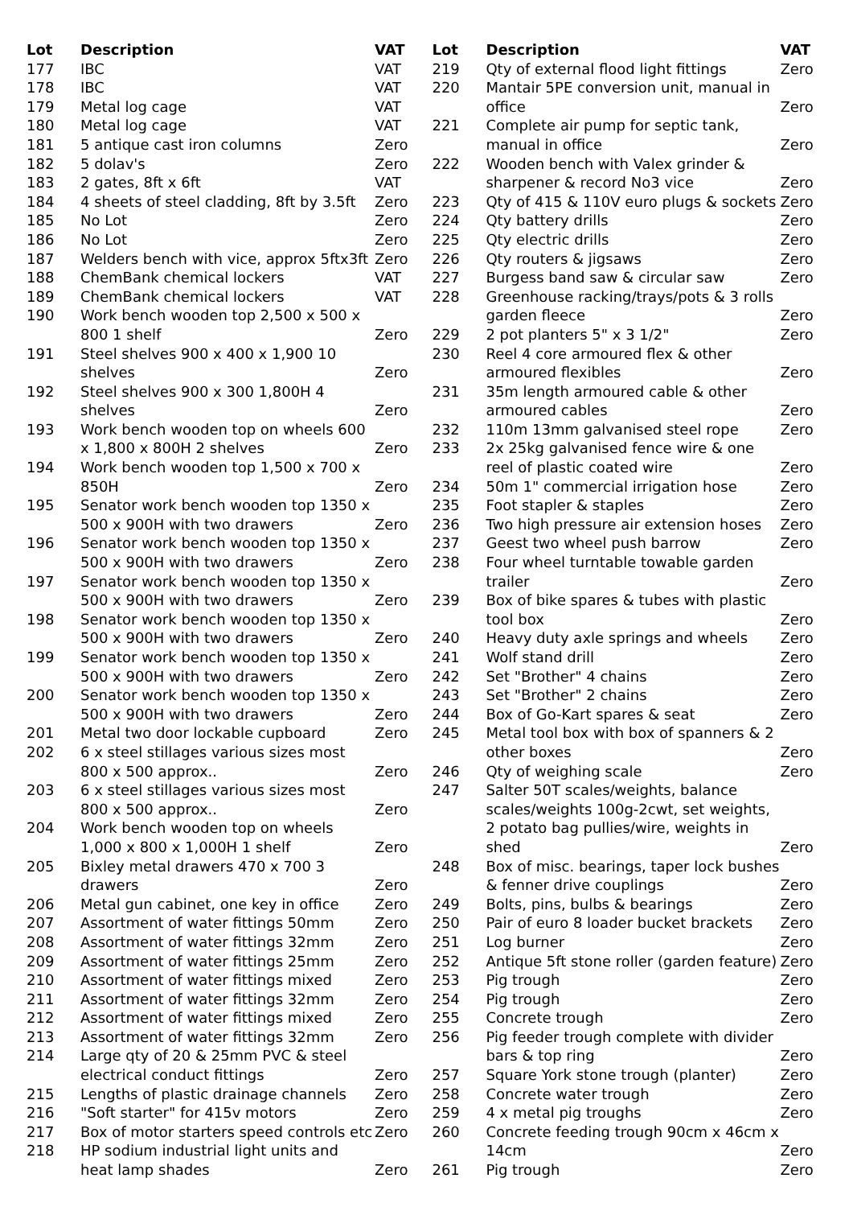| Lot | Description | VAT |
| --- | --- | --- |
| 177 | IBC | VAT |
| 178 | IBC | VAT |
| 179 | Metal log cage | VAT |
| 180 | Metal log cage | VAT |
| 181 | 5 antique cast iron columns | Zero |
| 182 | 5 dolav's | Zero |
| 183 | 2 gates, 8ft x 6ft | VAT |
| 184 | 4 sheets of steel cladding, 8ft by 3.5ft | Zero |
| 185 | No Lot | Zero |
| 186 | No Lot | Zero |
| 187 | Welders bench with vice, approx 5ftx3ft | Zero |
| 188 | ChemBank chemical lockers | VAT |
| 189 | ChemBank chemical lockers | VAT |
| 190 | Work bench wooden top 2,500 x 500 x 800 1 shelf | Zero |
| 191 | Steel shelves 900 x 400 x 1,900 10 shelves | Zero |
| 192 | Steel shelves 900 x 300 1,800H 4 shelves | Zero |
| 193 | Work bench wooden top on wheels 600 x 1,800 x 800H 2 shelves | Zero |
| 194 | Work bench wooden top 1,500 x 700 x 850H | Zero |
| 195 | Senator work bench wooden top 1350 x 500 x 900H with two drawers | Zero |
| 196 | Senator work bench wooden top 1350 x 500 x 900H with two drawers | Zero |
| 197 | Senator work bench wooden top 1350 x 500 x 900H with two drawers | Zero |
| 198 | Senator work bench wooden top 1350 x 500 x 900H with two drawers | Zero |
| 199 | Senator work bench wooden top 1350 x 500 x 900H with two drawers | Zero |
| 200 | Senator work bench wooden top 1350 x 500 x 900H with two drawers | Zero |
| 201 | Metal two door lockable cupboard | Zero |
| 202 | 6 x steel stillages various sizes most 800 x 500 approx.. | Zero |
| 203 | 6 x steel stillages various sizes most 800 x 500 approx.. | Zero |
| 204 | Work bench wooden top on wheels 1,000 x 800 x 1,000H 1 shelf | Zero |
| 205 | Bixley metal drawers 470 x 700 3 drawers | Zero |
| 206 | Metal gun cabinet, one key in office | Zero |
| 207 | Assortment of water fittings 50mm | Zero |
| 208 | Assortment of water fittings 32mm | Zero |
| 209 | Assortment of water fittings 25mm | Zero |
| 210 | Assortment of water fittings mixed | Zero |
| 211 | Assortment of water fittings 32mm | Zero |
| 212 | Assortment of water fittings mixed | Zero |
| 213 | Assortment of water fittings 32mm | Zero |
| 214 | Large qty of 20 & 25mm PVC & steel electrical conduct fittings | Zero |
| 215 | Lengths of plastic drainage channels | Zero |
| 216 | "Soft starter" for 415v motors | Zero |
| 217 | Box of motor starters speed controls etc | Zero |
| 218 | HP sodium industrial light units and heat lamp shades | Zero |
| Lot | Description | VAT |
| --- | --- | --- |
| 219 | Qty of external flood light fittings | Zero |
| 220 | Mantair 5PE conversion unit, manual in office | Zero |
| 221 | Complete air pump for septic tank, manual in office | Zero |
| 222 | Wooden bench with Valex grinder & sharpener & record No3 vice | Zero |
| 223 | Qty of 415 & 110V euro plugs & sockets | Zero |
| 224 | Qty battery drills | Zero |
| 225 | Qty electric drills | Zero |
| 226 | Qty routers & jigsaws | Zero |
| 227 | Burgess band saw & circular saw | Zero |
| 228 | Greenhouse racking/trays/pots & 3 rolls garden fleece | Zero |
| 229 | 2 pot planters 5" x 3 1/2" | Zero |
| 230 | Reel 4 core armoured flex & other armoured flexibles | Zero |
| 231 | 35m length armoured cable & other armoured cables | Zero |
| 232 | 110m 13mm galvanised steel rope | Zero |
| 233 | 2x 25kg galvanised fence wire & one reel of plastic coated wire | Zero |
| 234 | 50m 1" commercial irrigation hose | Zero |
| 235 | Foot stapler & staples | Zero |
| 236 | Two high pressure air extension hoses | Zero |
| 237 | Geest two wheel push barrow | Zero |
| 238 | Four wheel turntable towable garden trailer | Zero |
| 239 | Box of bike spares & tubes with plastic tool box | Zero |
| 240 | Heavy duty axle springs and wheels | Zero |
| 241 | Wolf stand drill | Zero |
| 242 | Set "Brother" 4 chains | Zero |
| 243 | Set "Brother" 2 chains | Zero |
| 244 | Box of Go-Kart spares & seat | Zero |
| 245 | Metal tool box with box of spanners & 2 other boxes | Zero |
| 246 | Qty of weighing scale | Zero |
| 247 | Salter 50T scales/weights, balance scales/weights 100g-2cwt, set weights, 2 potato bag pullies/wire, weights in shed | Zero |
| 248 | Box of misc. bearings, taper lock bushes & fenner drive couplings | Zero |
| 249 | Bolts, pins, bulbs & bearings | Zero |
| 250 | Pair of euro 8 loader bucket brackets | Zero |
| 251 | Log burner | Zero |
| 252 | Antique 5ft stone roller (garden feature) | Zero |
| 253 | Pig trough | Zero |
| 254 | Pig trough | Zero |
| 255 | Concrete trough | Zero |
| 256 | Pig feeder trough complete with divider bars & top ring | Zero |
| 257 | Square York stone trough (planter) | Zero |
| 258 | Concrete water trough | Zero |
| 259 | 4 x metal pig troughs | Zero |
| 260 | Concrete feeding trough 90cm x 46cm x 14cm | Zero |
| 261 | Pig trough | Zero |